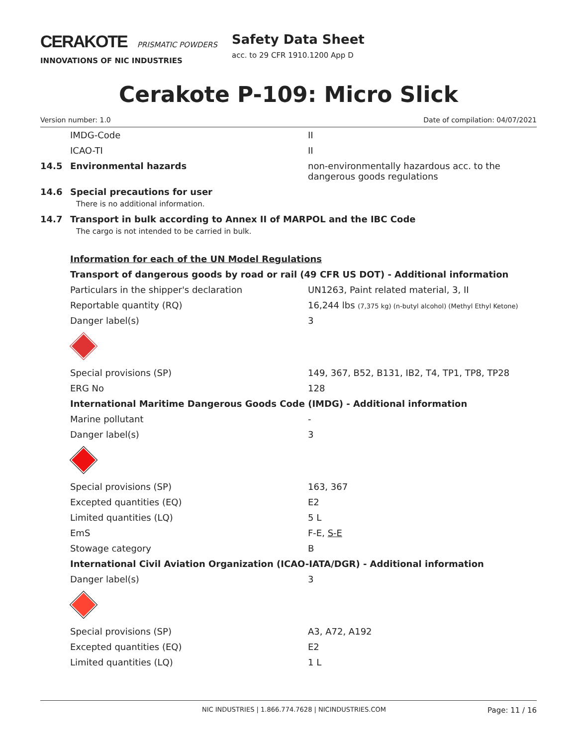CERAKOTE PRISMATIC POWDERS
INNOVATIONS OF NIC INDUSTRIES
Safety Data Sheet
acc. to 29 CFR 1910.1200 App D
Cerakote P-109: Micro Slick
Version number: 1.0 Date of compilation: 04/07/2021
| | IMDG-Code | II |
| | ICAO-TI | II |
| 14.5 | Environmental hazards | non-environmentally hazardous acc. to the dangerous goods regulations |
| 14.6 | Special precautions for user | |
| | There is no additional information. | |
| 14.7 | Transport in bulk according to Annex II of MARPOL and the IBC Code | |
| | The cargo is not intended to be carried in bulk. | |
| | Information for each of the UN Model Regulations | |
| | Transport of dangerous goods by road or rail (49 CFR US DOT) - Additional information | |
| | Particulars in the shipper's declaration | UN1263, Paint related material, 3, II |
| | Reportable quantity (RQ) | 16,244 lbs (7,375 kg) (n-butyl alcohol) (Methyl Ethyl Ketone) |
| | Danger label(s) | 3 |
| | Special provisions (SP) | 149, 367, B52, B131, IB2, T4, TP1, TP8, TP28 |
| | ERG No | 128 |
| | International Maritime Dangerous Goods Code (IMDG) - Additional information | |
| | Marine pollutant | - |
| | Danger label(s) | 3 |
| | Special provisions (SP) | 163, 367 |
| | Excepted quantities (EQ) | E2 |
| | Limited quantities (LQ) | 5 L |
| | EmS | F-E, S-E |
| | Stowage category | B |
| | International Civil Aviation Organization (ICAO-IATA/DGR) - Additional information | |
| | Danger label(s) | 3 |
| | Special provisions (SP) | A3, A72, A192 |
| | Excepted quantities (EQ) | E2 |
| | Limited quantities (LQ) | 1 L |
NIC INDUSTRIES | 1.866.774.7628 | NICINDUSTRIES.COM Page: 11 / 16